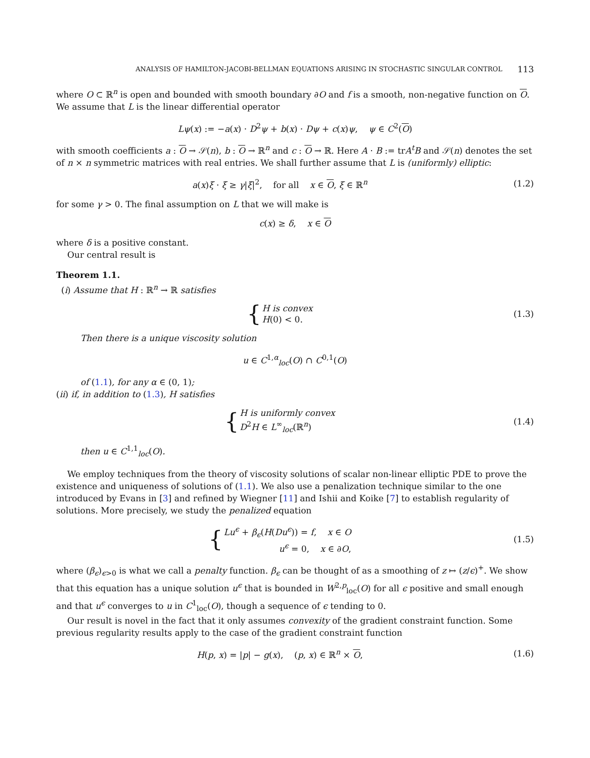ANALYSIS OF HAMILTON-JACOBI-BELLMAN EQUATIONS ARISING IN STOCHASTIC SINGULAR CONTROL 113
where O ⊂ ℝ<sup>n</sup> is open and bounded with smooth boundary ∂O and f is a smooth, non-negative function on O. We assume that L is the linear differential operator
Lψ(x) := −a(x) · D<sup>2</sup>ψ + b(x) · Dψ + c(x)ψ, ψ ∈ C<sup>2</sup>(O)
with smooth coefficients a : O → 𝒮(n), b : O → ℝ<sup>n</sup> and c : O → ℝ. Here A · B := trA<sup>t</sup>B and 𝒮(n) denotes the set of n × n symmetric matrices with real entries. We shall further assume that L is (uniformly) elliptic:
a(x)ξ · ξ ≥ γ|ξ|<sup>2</sup>, for all x ∈ O, ξ ∈ ℝ<sup>n</sup>
(1.2)
for some γ > 0. The final assumption on L that we will make is
c(x) ≥ δ, x ∈ O
where δ is a positive constant.
Our central result is
Theorem 1.1.
(i) Assume that H : ℝ<sup>n</sup> → ℝ satisfies
{ H is convex
H(0) < 0.
(1.3)
Then there is a unique viscosity solution
u ∈ C<sup>1,α</sup><sub>loc</sub>(O) ∩ C<sup>0,1</sup>(O)
of (1.1), for any α ∈ (0, 1);
(ii) if, in addition to (1.3), H satisfies
{ H is uniformly convex
D<sup>2</sup>H ∈ L<sup>∞</sup><sub>loc</sub>(ℝ<sup>n</sup>)
(1.4)
then u ∈ C<sup>1,1</sup><sub>loc</sub>(O).
We employ techniques from the theory of viscosity solutions of scalar non-linear elliptic PDE to prove the existence and uniqueness of solutions of (1.1). We also use a penalization technique similar to the one introduced by Evans in [3] and refined by Wiegner [11] and Ishii and Koike [7] to establish regularity of solutions. More precisely, we study the penalized equation
{ Lu<sup>ϵ</sup> + β<sub>ϵ</sub>(H(Du<sup>ϵ</sup>)) = f, x ∈ O
u<sup>ϵ</sup> = 0, x ∈ ∂O,
(1.5)
where (β<sub>ϵ</sub>)<sub>ϵ>0</sub> is what we call a penalty function. β<sub>ϵ</sub> can be thought of as a smoothing of z ↦ (z/ϵ)<sup>+</sup>. We show that this equation has a unique solution u<sup>ϵ</sup> that is bounded in W<sup>2,p</sup><sub>loc</sub>(O) for all ϵ positive and small enough and that u<sup>ϵ</sup> converges to u in C<sup>1</sup><sub>loc</sub>(O), though a sequence of ϵ tending to 0.
Our result is novel in the fact that it only assumes convexity of the gradient constraint function. Some previous regularity results apply to the case of the gradient constraint function
H(p, x) = |p| − g(x), (p, x) ∈ ℝ<sup>n</sup> × O,
(1.6)